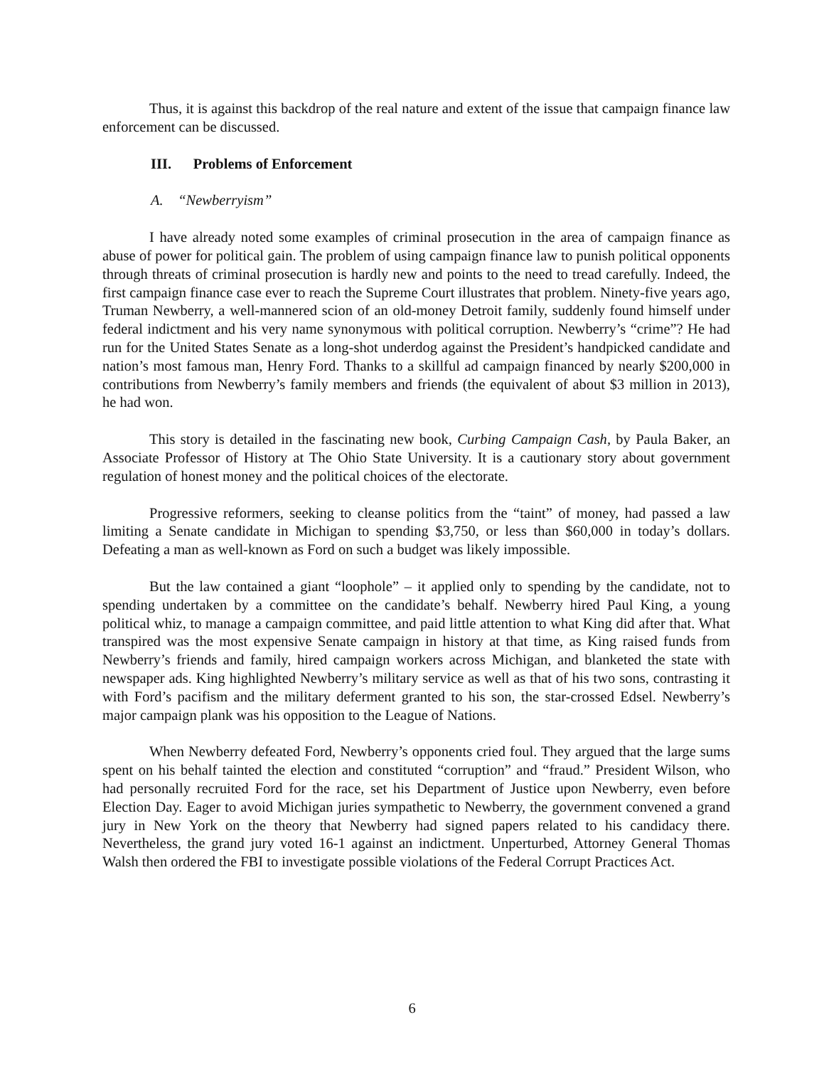Thus, it is against this backdrop of the real nature and extent of the issue that campaign finance law enforcement can be discussed.
III. Problems of Enforcement
A. “Newberryism”
I have already noted some examples of criminal prosecution in the area of campaign finance as abuse of power for political gain. The problem of using campaign finance law to punish political opponents through threats of criminal prosecution is hardly new and points to the need to tread carefully. Indeed, the first campaign finance case ever to reach the Supreme Court illustrates that problem. Ninety-five years ago, Truman Newberry, a well-mannered scion of an old-money Detroit family, suddenly found himself under federal indictment and his very name synonymous with political corruption. Newberry’s “crime”? He had run for the United States Senate as a long-shot underdog against the President’s handpicked candidate and nation’s most famous man, Henry Ford. Thanks to a skillful ad campaign financed by nearly $200,000 in contributions from Newberry’s family members and friends (the equivalent of about $3 million in 2013), he had won.
This story is detailed in the fascinating new book, Curbing Campaign Cash, by Paula Baker, an Associate Professor of History at The Ohio State University. It is a cautionary story about government regulation of honest money and the political choices of the electorate.
Progressive reformers, seeking to cleanse politics from the “taint” of money, had passed a law limiting a Senate candidate in Michigan to spending $3,750, or less than $60,000 in today’s dollars. Defeating a man as well-known as Ford on such a budget was likely impossible.
But the law contained a giant “loophole” – it applied only to spending by the candidate, not to spending undertaken by a committee on the candidate’s behalf. Newberry hired Paul King, a young political whiz, to manage a campaign committee, and paid little attention to what King did after that. What transpired was the most expensive Senate campaign in history at that time, as King raised funds from Newberry’s friends and family, hired campaign workers across Michigan, and blanketed the state with newspaper ads. King highlighted Newberry’s military service as well as that of his two sons, contrasting it with Ford’s pacifism and the military deferment granted to his son, the star-crossed Edsel. Newberry’s major campaign plank was his opposition to the League of Nations.
When Newberry defeated Ford, Newberry’s opponents cried foul. They argued that the large sums spent on his behalf tainted the election and constituted “corruption” and “fraud.” President Wilson, who had personally recruited Ford for the race, set his Department of Justice upon Newberry, even before Election Day. Eager to avoid Michigan juries sympathetic to Newberry, the government convened a grand jury in New York on the theory that Newberry had signed papers related to his candidacy there. Nevertheless, the grand jury voted 16-1 against an indictment. Unperturbed, Attorney General Thomas Walsh then ordered the FBI to investigate possible violations of the Federal Corrupt Practices Act.
6